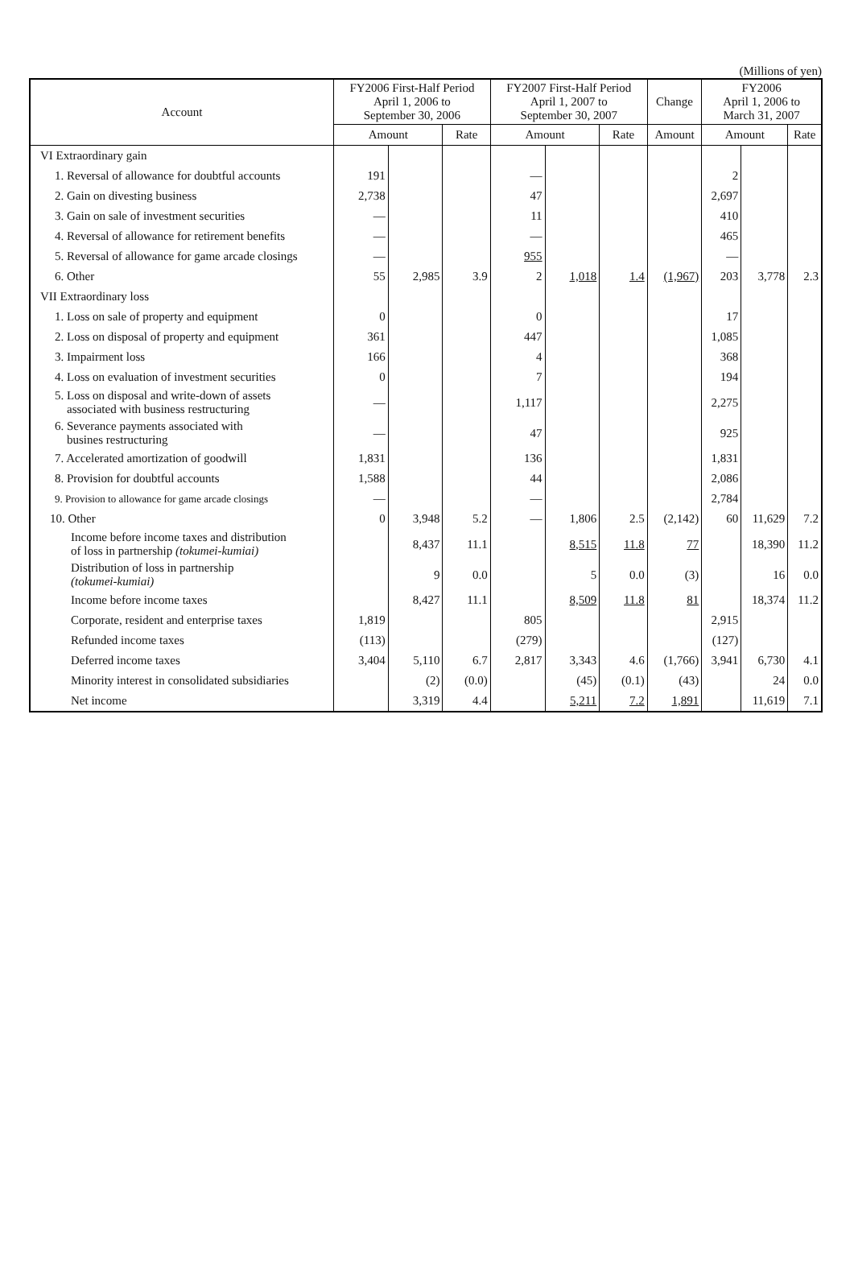(Millions of yen)
| Account | FY2006 First-Half Period April 1, 2006 to September 30, 2006 | | | FY2007 First-Half Period April 1, 2007 to September 30, 2007 | | | Change | FY2006 April 1, 2006 to March 31, 2007 | | |
| --- | --- | --- | --- | --- | --- | --- | --- | --- | --- | --- |
| | Amount | | Rate | Amount | | Rate | Amount | Amount | | Rate |
| VI Extraordinary gain | | | | | | | | | | |
| 1. Reversal of allowance for doubtful accounts | 191 | | | — | | | | 2 | | |
| 2. Gain on divesting business | 2,738 | | | 47 | | | | 2,697 | | |
| 3. Gain on sale of investment securities | — | | | 11 | | | | 410 | | |
| 4. Reversal of allowance for retirement benefits | — | | | — | | | | 465 | | |
| 5. Reversal of allowance for game arcade closings | — | | | 955 | | | | — | | |
| 6. Other | 55 | 2,985 | 3.9 | 2 | 1,018 | 1.4 | (1,967) | 203 | 3,778 | 2.3 |
| VII Extraordinary loss | | | | | | | | | | |
| 1. Loss on sale of property and equipment | 0 | | | 0 | | | | 17 | | |
| 2. Loss on disposal of property and equipment | 361 | | | 447 | | | | 1,085 | | |
| 3. Impairment loss | 166 | | | 4 | | | | 368 | | |
| 4. Loss on evaluation of investment securities | 0 | | | 7 | | | | 194 | | |
| 5. Loss on disposal and write-down of assets associated with business restructuring | — | | | 1,117 | | | | 2,275 | | |
| 6. Severance payments associated with busines restructuring | — | | | 47 | | | | 925 | | |
| 7. Accelerated amortization of goodwill | 1,831 | | | 136 | | | | 1,831 | | |
| 8. Provision for doubtful accounts | 1,588 | | | 44 | | | | 2,086 | | |
| 9. Provision to allowance for game arcade closings | — | | | — | | | | 2,784 | | |
| 10. Other | 0 | 3,948 | 5.2 | — | 1,806 | 2.5 | (2,142) | 60 | 11,629 | 7.2 |
| Income before income taxes and distribution of loss in partnership (tokumei-kumiai) | | 8,437 | 11.1 | | 8,515 | 11.8 | 77 | | 18,390 | 11.2 |
| Distribution of loss in partnership (tokumei-kumiai) | | 9 | 0.0 | | 5 | 0.0 | (3) | | 16 | 0.0 |
| Income before income taxes | | 8,427 | 11.1 | | 8,509 | 11.8 | 81 | | 18,374 | 11.2 |
| Corporate, resident and enterprise taxes | 1,819 | | | 805 | | | | 2,915 | | |
| Refunded income taxes | (113) | | | (279) | | | | (127) | | |
| Deferred income taxes | 3,404 | 5,110 | 6.7 | 2,817 | 3,343 | 4.6 | (1,766) | 3,941 | 6,730 | 4.1 |
| Minority interest in consolidated subsidiaries | | (2) | (0.0) | | (45) | (0.1) | (43) | | 24 | 0.0 |
| Net income | | 3,319 | 4.4 | | 5,211 | 7.2 | 1,891 | | 11,619 | 7.1 |